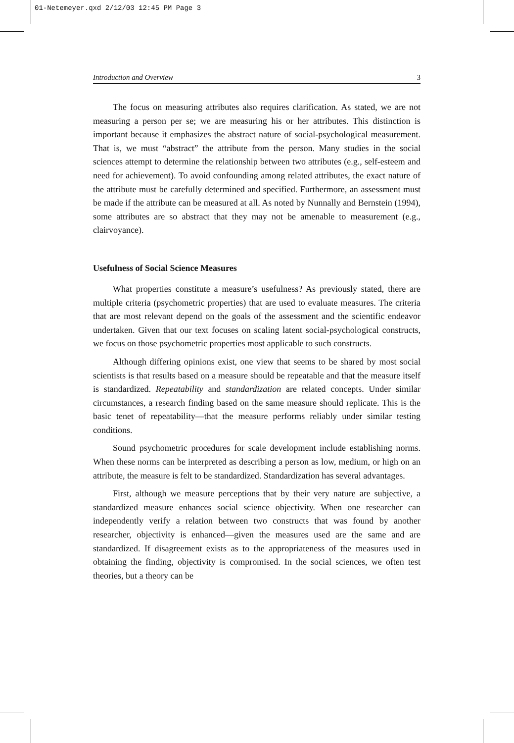01-Netemeyer.qxd 2/12/03 12:45 PM Page 3
Introduction and Overview 3
The focus on measuring attributes also requires clarification. As stated, we are not measuring a person per se; we are measuring his or her attributes. This distinction is important because it emphasizes the abstract nature of social-psychological measurement. That is, we must “abstract” the attribute from the person. Many studies in the social sciences attempt to determine the relationship between two attributes (e.g., self-esteem and need for achievement). To avoid confounding among related attributes, the exact nature of the attribute must be carefully determined and specified. Furthermore, an assessment must be made if the attribute can be measured at all. As noted by Nunnally and Bernstein (1994), some attributes are so abstract that they may not be amenable to measurement (e.g., clairvoyance).
Usefulness of Social Science Measures
What properties constitute a measure’s usefulness? As previously stated, there are multiple criteria (psychometric properties) that are used to evaluate measures. The criteria that are most relevant depend on the goals of the assessment and the scientific endeavor undertaken. Given that our text focuses on scaling latent social-psychological constructs, we focus on those psychometric properties most applicable to such constructs.
Although differing opinions exist, one view that seems to be shared by most social scientists is that results based on a measure should be repeatable and that the measure itself is standardized. Repeatability and standardization are related concepts. Under similar circumstances, a research finding based on the same measure should replicate. This is the basic tenet of repeatability—that the measure performs reliably under similar testing conditions.
Sound psychometric procedures for scale development include establishing norms. When these norms can be interpreted as describing a person as low, medium, or high on an attribute, the measure is felt to be standardized. Standardization has several advantages.
First, although we measure perceptions that by their very nature are subjective, a standardized measure enhances social science objectivity. When one researcher can independently verify a relation between two constructs that was found by another researcher, objectivity is enhanced—given the measures used are the same and are standardized. If disagreement exists as to the appropriateness of the measures used in obtaining the finding, objectivity is compromised. In the social sciences, we often test theories, but a theory can be